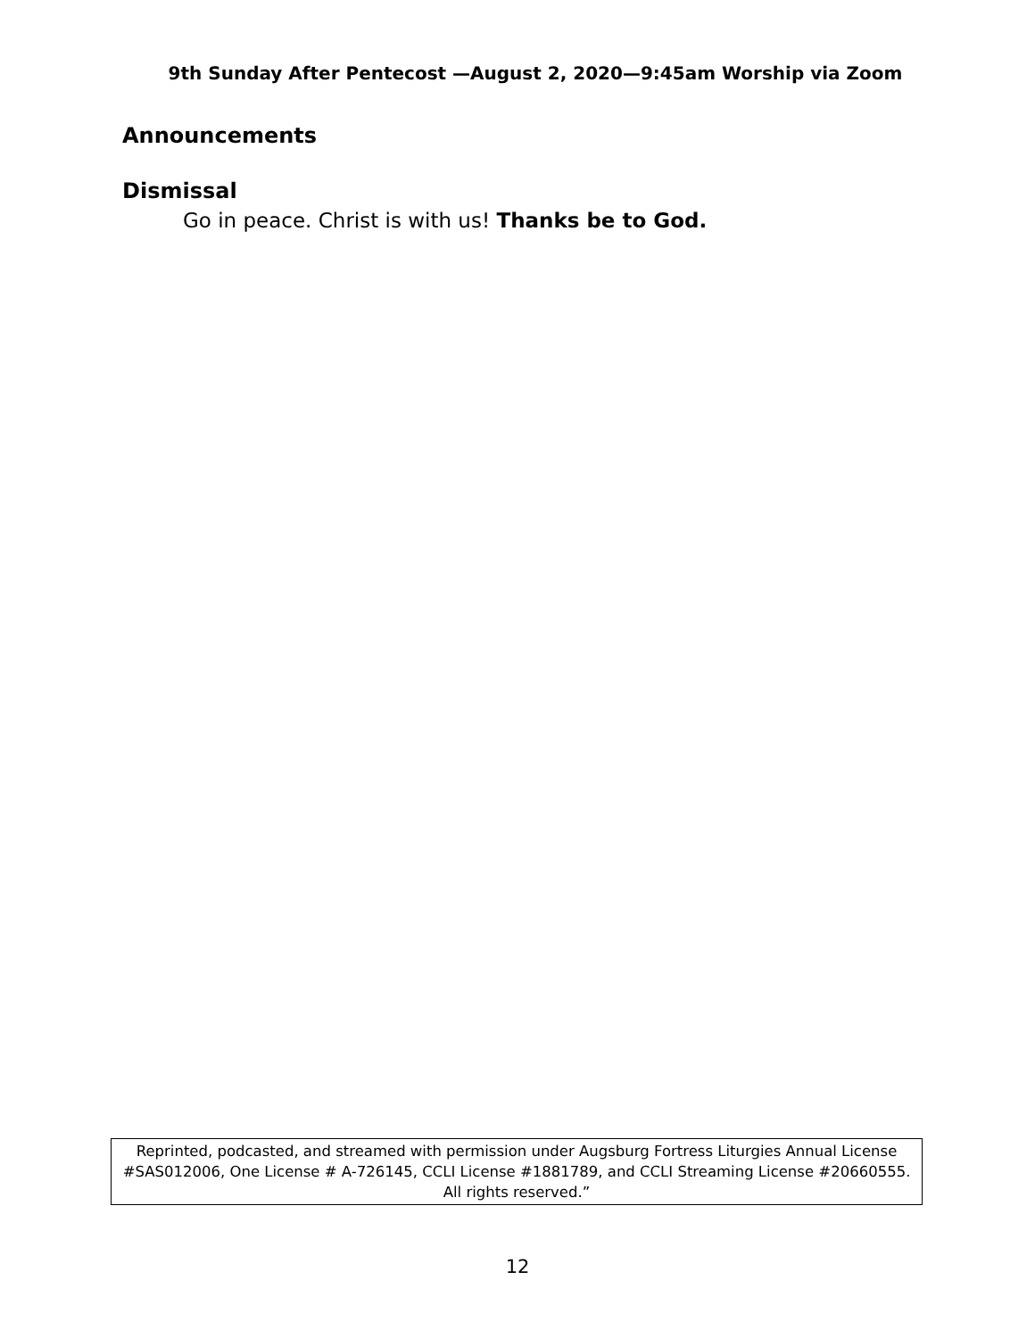9th Sunday After Pentecost —August 2, 2020—9:45am Worship via Zoom
Announcements
Dismissal
Go in peace. Christ is with us! Thanks be to God.
Reprinted, podcasted, and streamed with permission under Augsburg Fortress Liturgies Annual License #SAS012006, One License # A-726145, CCLI License #1881789, and CCLI Streaming License #20660555. All rights reserved.”
12